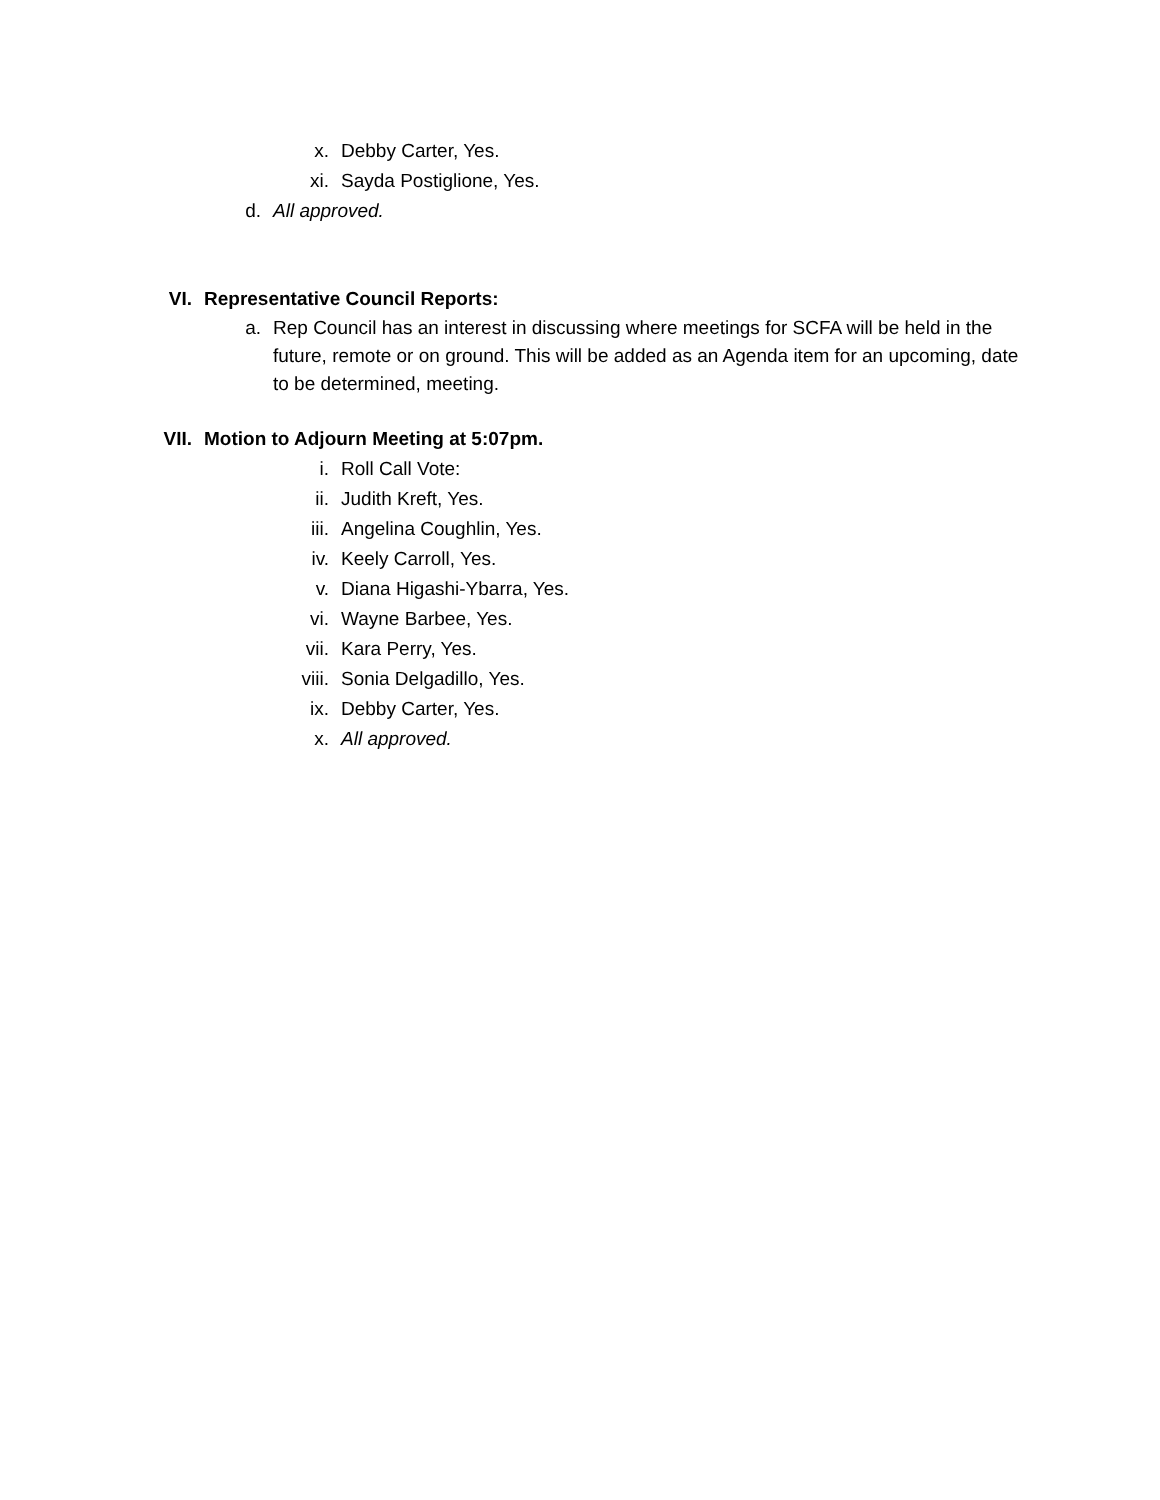x. Debby Carter, Yes.
xi. Sayda Postiglione, Yes.
d. All approved.
VI. Representative Council Reports:
a. Rep Council has an interest in discussing where meetings for SCFA will be held in the future, remote or on ground. This will be added as an Agenda item for an upcoming, date to be determined, meeting.
VII. Motion to Adjourn Meeting at 5:07pm.
i. Roll Call Vote:
ii. Judith Kreft, Yes.
iii. Angelina Coughlin, Yes.
iv. Keely Carroll, Yes.
v. Diana Higashi-Ybarra, Yes.
vi. Wayne Barbee, Yes.
vii. Kara Perry, Yes.
viii. Sonia Delgadillo, Yes.
ix. Debby Carter, Yes.
x. All approved.